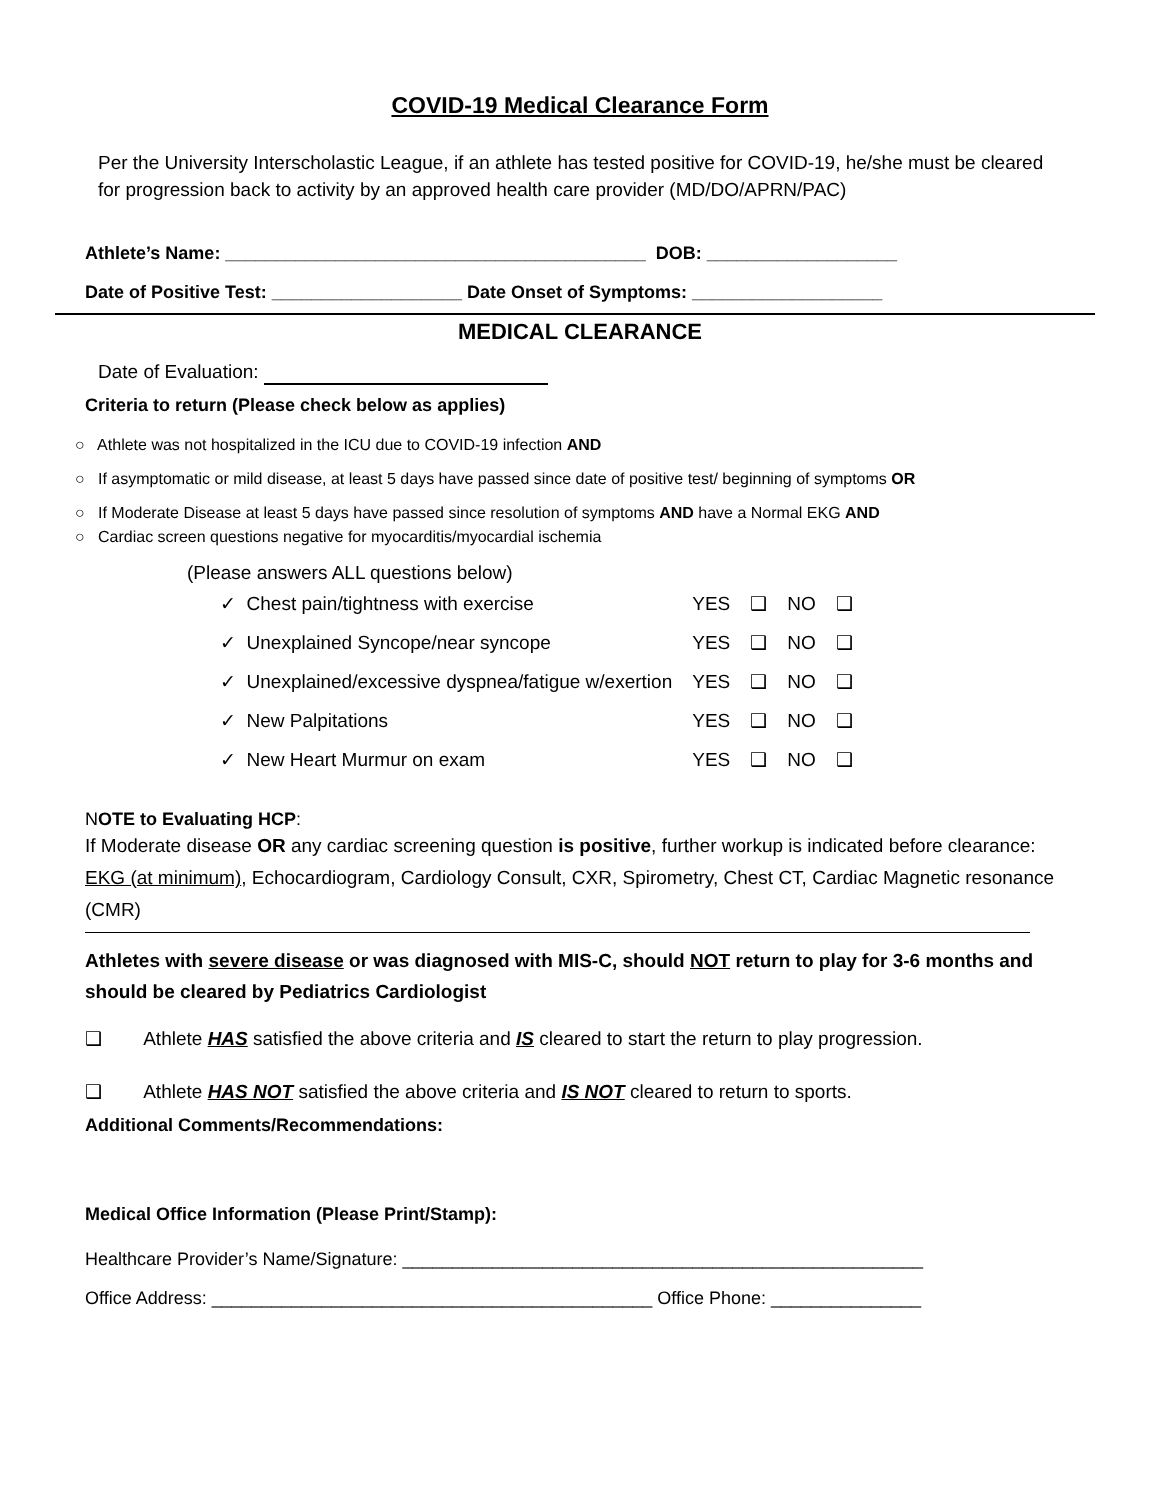COVID-19 Medical Clearance Form
Per the University Interscholastic League, if an athlete has tested positive for COVID-19, he/she must be cleared for progression back to activity by an approved health care provider (MD/DO/APRN/PAC)
Athlete’s Name: __________________________________________ DOB: ___________________
Date of Positive Test: ___________________ Date Onset of Symptoms: ___________________
MEDICAL CLEARANCE
Date of Evaluation:
Criteria to return (Please check below as applies)
○ Athlete was not hospitalized in the ICU due to COVID-19 infection AND
○ If asymptomatic or mild disease, at least 5 days have passed since date of positive test/ beginning of symptoms OR
○ If Moderate Disease at least 5 days have passed since resolution of symptoms AND have a Normal EKG AND
○ Cardiac screen questions negative for myocarditis/myocardial ischemia
(Please answers ALL questions below)
| ✓ Chest pain/tightness with exercise | YES | ❑ | NO | ❑ |
| ✓ Unexplained Syncope/near syncope | YES | ❑ | NO | ❑ |
| ✓ Unexplained/excessive dyspnea/fatigue w/exertion | YES | ❑ | NO | ❑ |
| ✓ New Palpitations | YES | ❑ | NO | ❑ |
| ✓ New Heart Murmur on exam | YES | ❑ | NO | ❑ |
NOTE to Evaluating HCP:
If Moderate disease OR any cardiac screening question is positive, further workup is indicated before clearance: EKG (at minimum), Echocardiogram, Cardiology Consult, CXR, Spirometry, Chest CT, Cardiac Magnetic resonance (CMR)
Athletes with severe disease or was diagnosed with MIS-C, should NOT return to play for 3-6 months and should be cleared by Pediatrics Cardiologist
❑ Athlete HAS satisfied the above criteria and IS cleared to start the return to play progression.
❑ Athlete HAS NOT satisfied the above criteria and IS NOT cleared to return to sports.
Additional Comments/Recommendations:
Medical Office Information (Please Print/Stamp):
Healthcare Provider’s Name/Signature: ____________________________________________________
Office Address: ____________________________________________ Office Phone: _______________